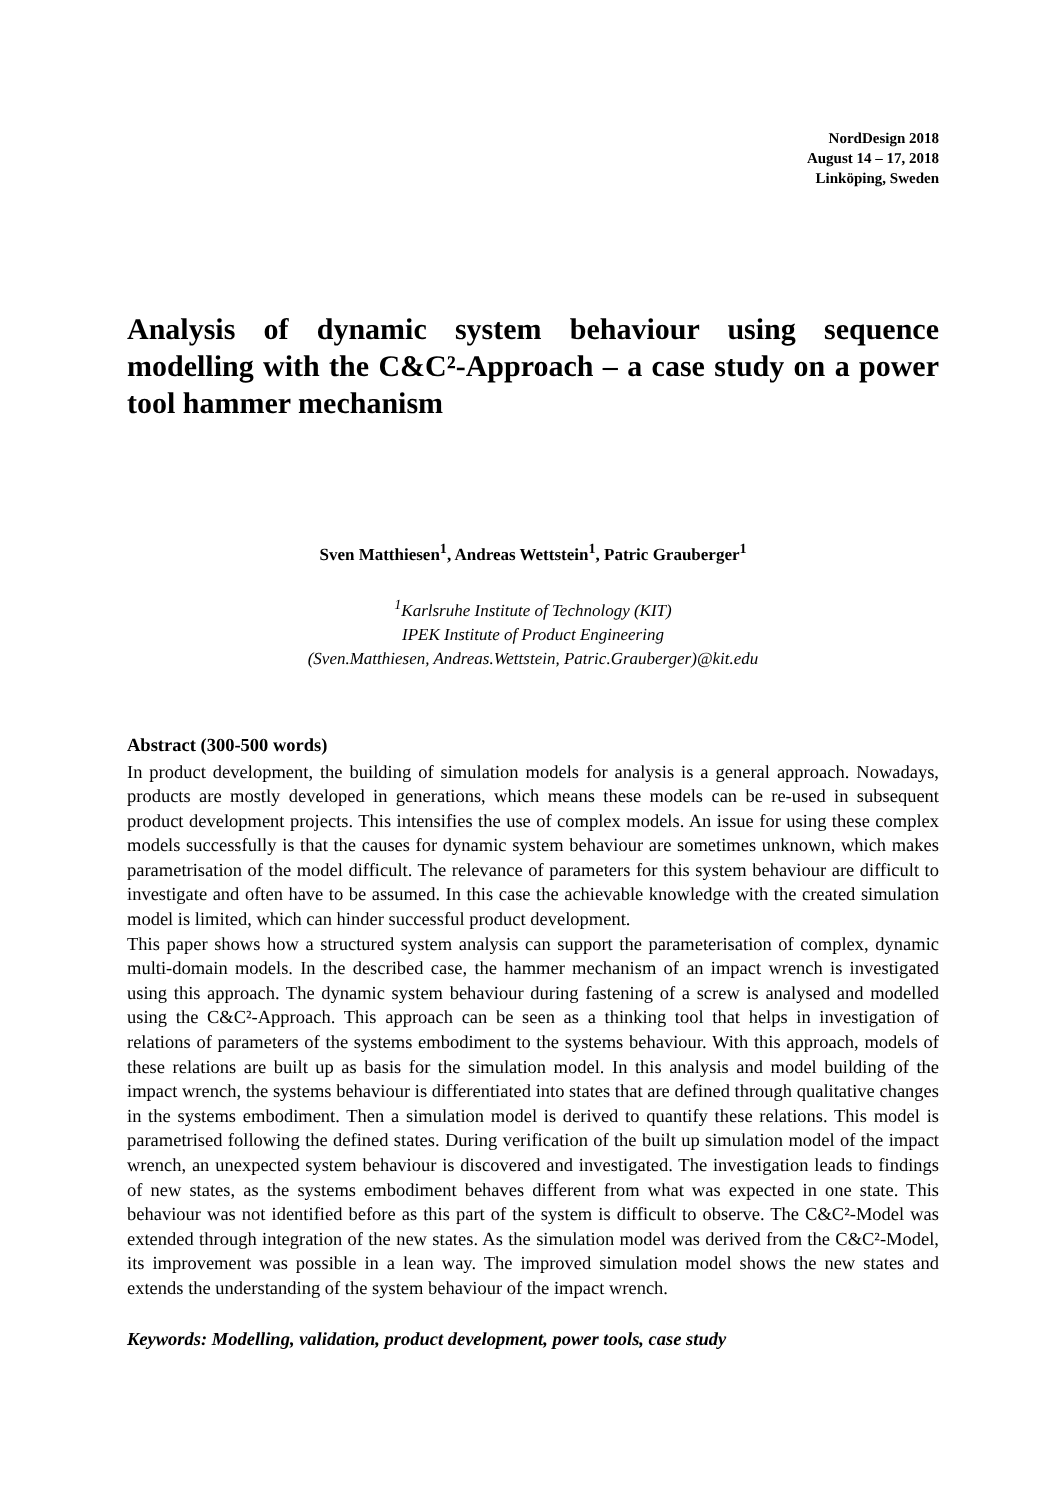NordDesign 2018
August 14 – 17, 2018
Linköping, Sweden
Analysis of dynamic system behaviour using sequence modelling with the C&C²-Approach – a case study on a power tool hammer mechanism
Sven Matthiesen<sup>1</sup>, Andreas Wettstein<sup>1</sup>, Patric Grauberger<sup>1</sup>
<sup>1</sup> Karlsruhe Institute of Technology (KIT)
IPEK Institute of Product Engineering
(Sven.Matthiesen, Andreas.Wettstein, Patric.Grauberger)@kit.edu
Abstract (300-500 words)
In product development, the building of simulation models for analysis is a general approach. Nowadays, products are mostly developed in generations, which means these models can be re-used in subsequent product development projects. This intensifies the use of complex models. An issue for using these complex models successfully is that the causes for dynamic system behaviour are sometimes unknown, which makes parametrisation of the model difficult. The relevance of parameters for this system behaviour are difficult to investigate and often have to be assumed. In this case the achievable knowledge with the created simulation model is limited, which can hinder successful product development.
This paper shows how a structured system analysis can support the parameterisation of complex, dynamic multi-domain models. In the described case, the hammer mechanism of an impact wrench is investigated using this approach. The dynamic system behaviour during fastening of a screw is analysed and modelled using the C&C²-Approach. This approach can be seen as a thinking tool that helps in investigation of relations of parameters of the systems embodiment to the systems behaviour. With this approach, models of these relations are built up as basis for the simulation model. In this analysis and model building of the impact wrench, the systems behaviour is differentiated into states that are defined through qualitative changes in the systems embodiment. Then a simulation model is derived to quantify these relations. This model is parametrised following the defined states. During verification of the built up simulation model of the impact wrench, an unexpected system behaviour is discovered and investigated. The investigation leads to findings of new states, as the systems embodiment behaves different from what was expected in one state. This behaviour was not identified before as this part of the system is difficult to observe. The C&C²-Model was extended through integration of the new states. As the simulation model was derived from the C&C²-Model, its improvement was possible in a lean way. The improved simulation model shows the new states and extends the understanding of the system behaviour of the impact wrench.
Keywords: Modelling, validation, product development, power tools, case study